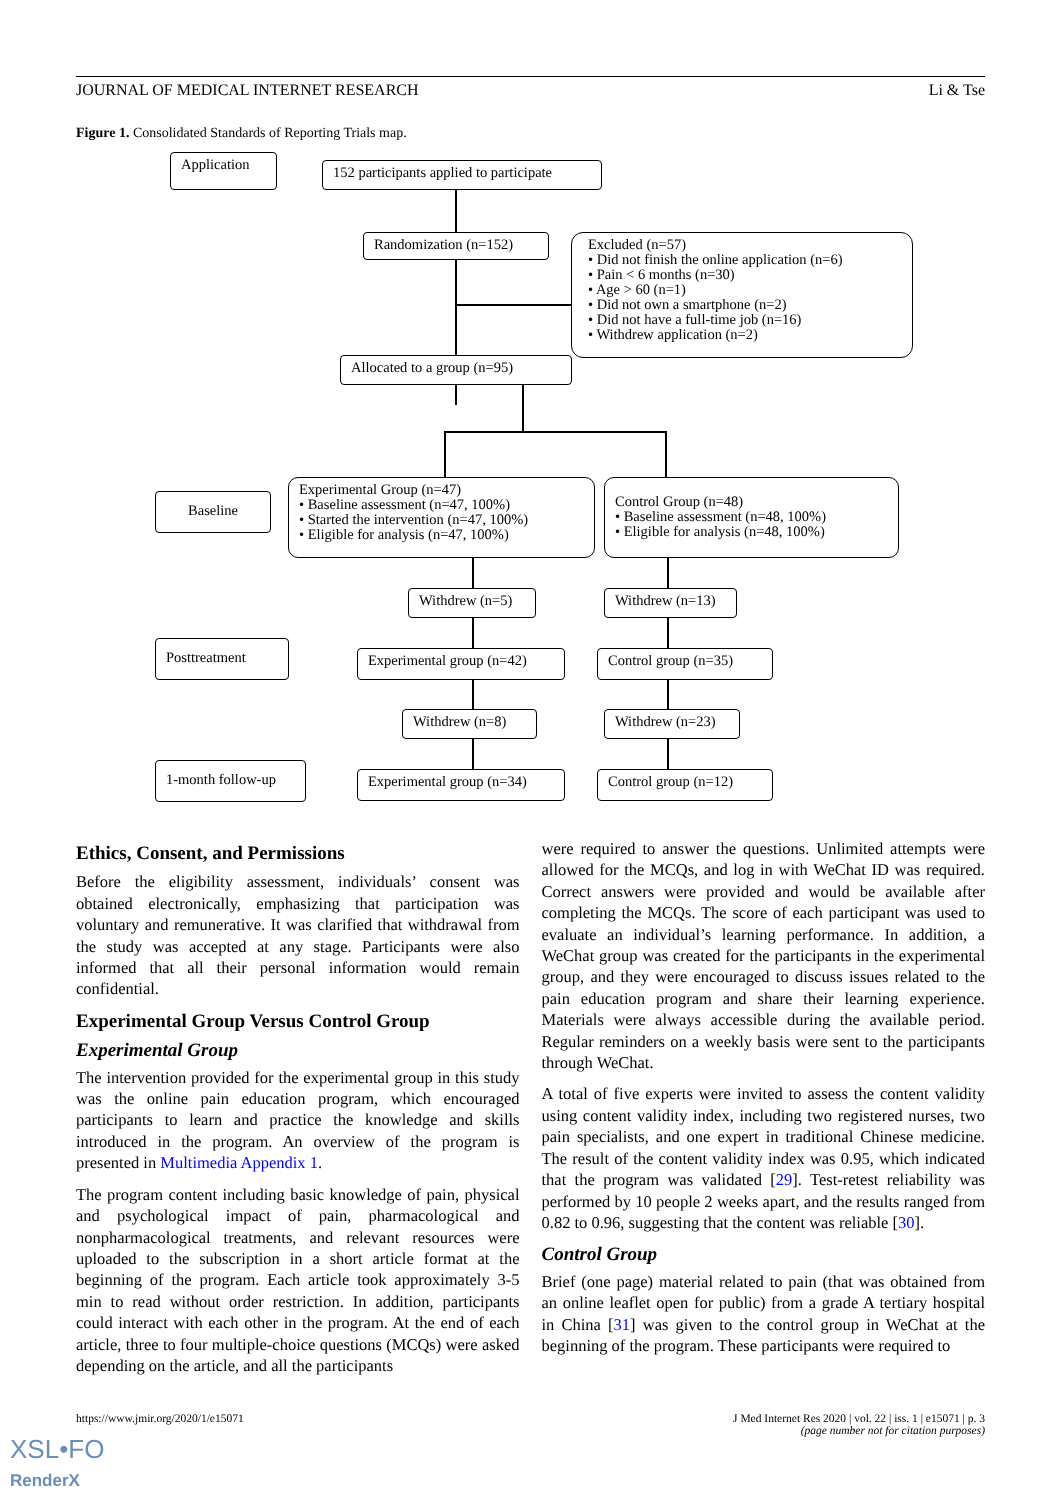JOURNAL OF MEDICAL INTERNET RESEARCH Li & Tse
Figure 1. Consolidated Standards of Reporting Trials map.
Application
152 participants applied to participate
Randomization (n=152)
Excluded (n=57)
• Did not finish the online application (n=6)
• Pain < 6 months (n=30)
• Age > 60 (n=1)
• Did not own a smartphone (n=2)
• Did not have a full-time job (n=16)
• Withdrew application (n=2)
Allocated to a group (n=95)
Baseline
Experimental Group (n=47)
• Baseline assessment (n=47, 100%)
• Started the intervention (n=47, 100%)
• Eligible for analysis (n=47, 100%)
Control Group (n=48)
• Baseline assessment (n=48, 100%)
• Eligible for analysis (n=48, 100%)
Withdrew (n=5) Withdrew (n=13)
Posttreatment
Experimental group (n=42)
Control group (n=35)
Withdrew (n=8) Withdrew (n=23)
1-month follow-up
Experimental group (n=34)
Control group (n=12)
Ethics, Consent, and Permissions
Before the eligibility assessment, individuals’ consent was obtained electronically, emphasizing that participation was voluntary and remunerative. It was clarified that withdrawal from the study was accepted at any stage. Participants were also informed that all their personal information would remain confidential.
Experimental Group Versus Control Group
Experimental Group
The intervention provided for the experimental group in this study was the online pain education program, which encouraged participants to learn and practice the knowledge and skills introduced in the program. An overview of the program is presented in Multimedia Appendix 1.
The program content including basic knowledge of pain, physical and psychological impact of pain, pharmacological and nonpharmacological treatments, and relevant resources were uploaded to the subscription in a short article format at the beginning of the program. Each article took approximately 3-5 min to read without order restriction. In addition, participants could interact with each other in the program. At the end of each article, three to four multiple-choice questions (MCQs) were asked depending on the article, and all the participants
were required to answer the questions. Unlimited attempts were allowed for the MCQs, and log in with WeChat ID was required. Correct answers were provided and would be available after completing the MCQs. The score of each participant was used to evaluate an individual’s learning performance. In addition, a WeChat group was created for the participants in the experimental group, and they were encouraged to discuss issues related to the pain education program and share their learning experience. Materials were always accessible during the available period. Regular reminders on a weekly basis were sent to the participants through WeChat.
A total of five experts were invited to assess the content validity using content validity index, including two registered nurses, two pain specialists, and one expert in traditional Chinese medicine. The result of the content validity index was 0.95, which indicated that the program was validated [29]. Test-retest reliability was performed by 10 people 2 weeks apart, and the results ranged from 0.82 to 0.96, suggesting that the content was reliable [30].
Control Group
Brief (one page) material related to pain (that was obtained from an online leaflet open for public) from a grade A tertiary hospital in China [31] was given to the control group in WeChat at the beginning of the program. These participants were required to
https://www.jmir.org/2020/1/e15071
J Med Internet Res 2020 | vol. 22 | iss. 1 | e15071 | p. 3
(page number not for citation purposes)
XSL•FO
RenderX